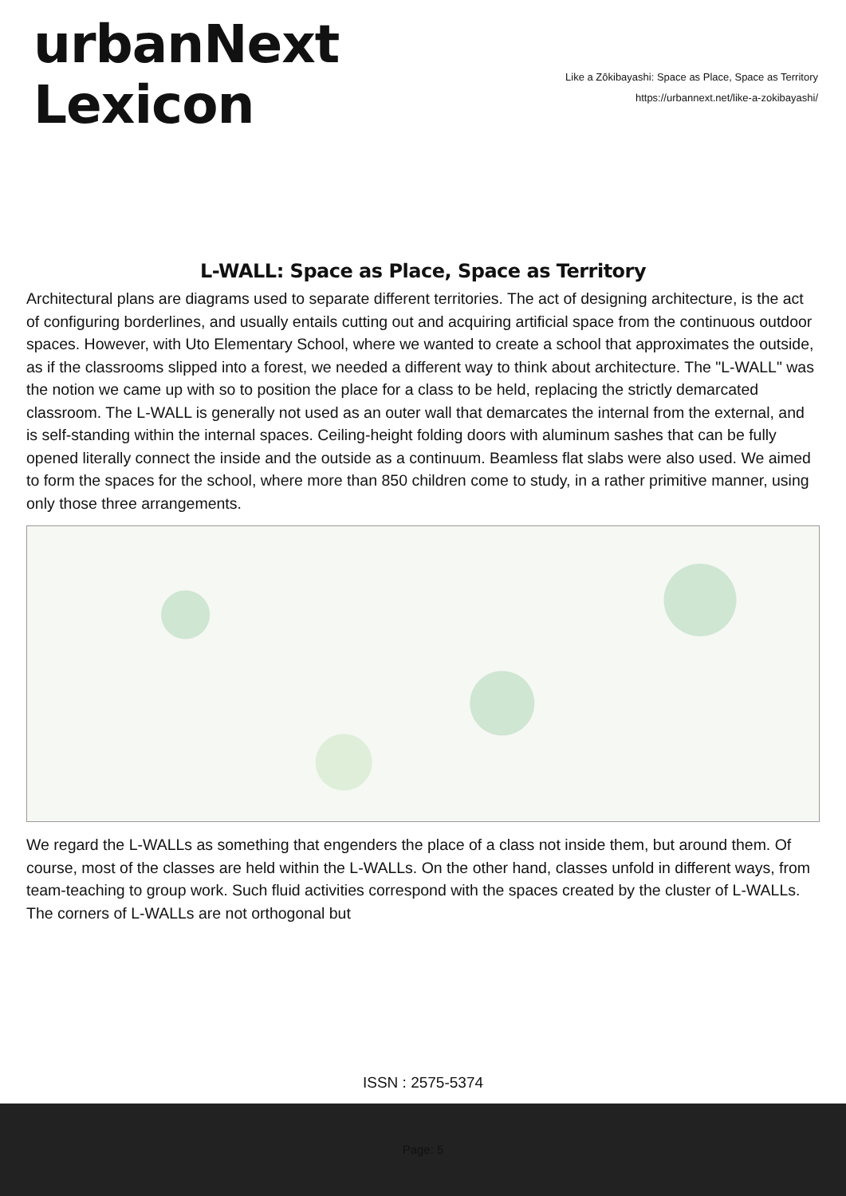urbanNext
Lexicon
Like a Zōkibayashi: Space as Place, Space as Territory
https://urbannext.net/like-a-zokibayashi/
L-WALL: Space as Place, Space as Territory
Architectural plans are diagrams used to separate different territories. The act of designing architecture, is the act of configuring borderlines, and usually entails cutting out and acquiring artificial space from the continuous outdoor spaces. However, with Uto Elementary School, where we wanted to create a school that approximates the outside, as if the classrooms slipped into a forest, we needed a different way to think about architecture. The "L-WALL" was the notion we came up with so to position the place for a class to be held, replacing the strictly demarcated classroom. The L-WALL is generally not used as an outer wall that demarcates the internal from the external, and is self-standing within the internal spaces. Ceiling-height folding doors with aluminum sashes that can be fully opened literally connect the inside and the outside as a continuum. Beamless flat slabs were also used. We aimed to form the spaces for the school, where more than 850 children come to study, in a rather primitive manner, using only those three arrangements.
We regard the L-WALLs as something that engenders the place of a class not inside them, but around them. Of course, most of the classes are held within the L-WALLs. On the other hand, classes unfold in different ways, from team-teaching to group work. Such fluid activities correspond with the spaces created by the cluster of L-WALLs. The corners of L-WALLs are not orthogonal but
ISSN : 2575-5374
Page: 5